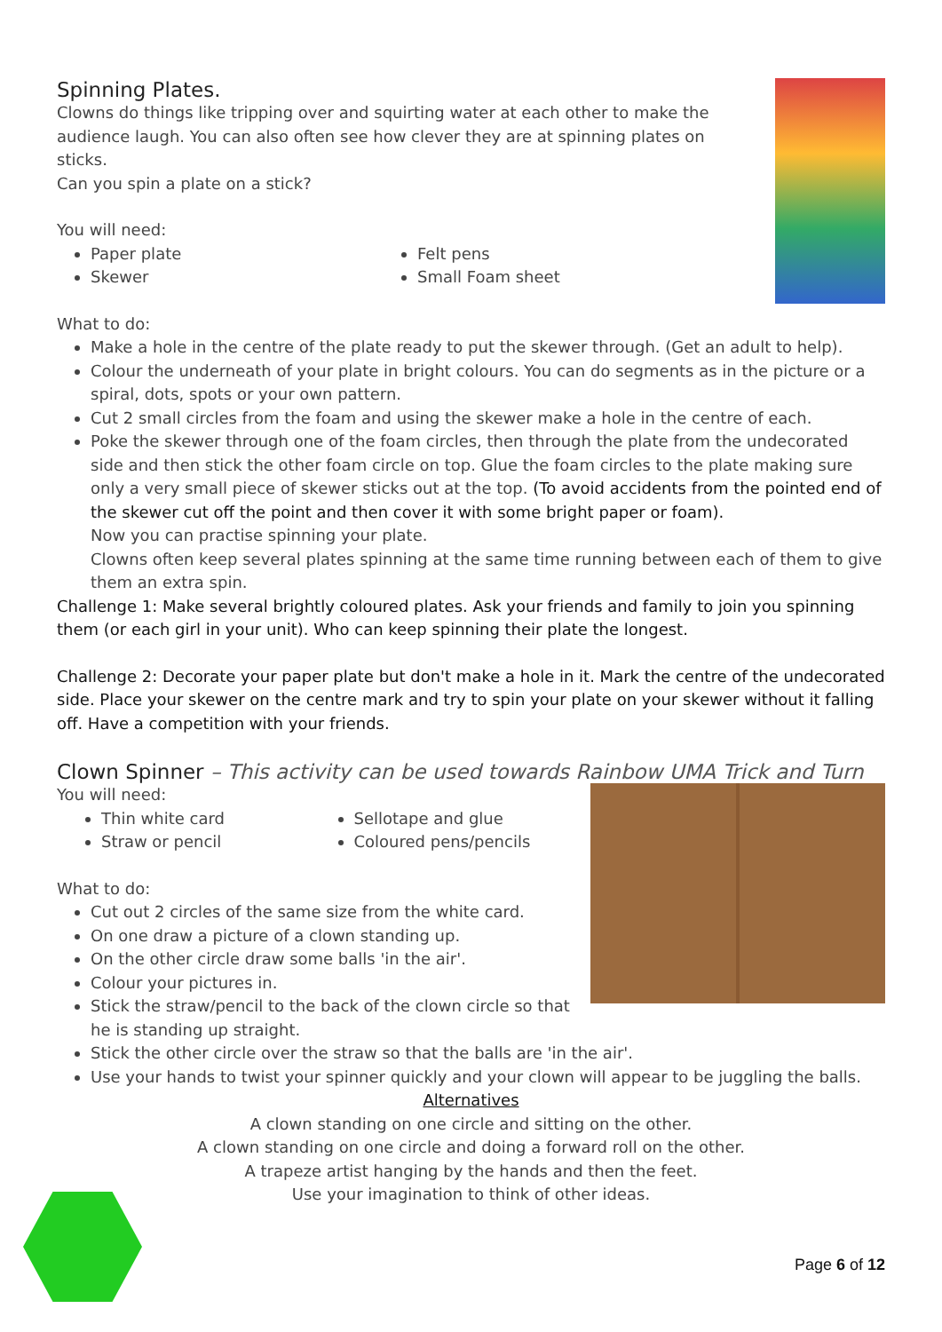Spinning Plates.
Clowns do things like tripping over and squirting water at each other to make the audience laugh. You can also often see how clever they are at spinning plates on sticks.
Can you spin a plate on a stick?
You will need:
Paper plate
Skewer
Felt pens
Small Foam sheet
What to do:
Make a hole in the centre of the plate ready to put the skewer through. (Get an adult to help).
Colour the underneath of your plate in bright colours. You can do segments as in the picture or a spiral, dots, spots or your own pattern.
Cut 2 small circles from the foam and using the skewer make a hole in the centre of each.
Poke the skewer through one of the foam circles, then through the plate from the undecorated side and then stick the other foam circle on top. Glue the foam circles to the plate making sure only a very small piece of skewer sticks out at the top. (To avoid accidents from the pointed end of the skewer cut off the point and then cover it with some bright paper or foam).
Now you can practise spinning your plate.
Clowns often keep several plates spinning at the same time running between each of them to give them an extra spin.
Challenge 1: Make several brightly coloured plates. Ask your friends and family to join you spinning them (or each girl in your unit). Who can keep spinning their plate the longest.
Challenge 2: Decorate your paper plate but don't make a hole in it. Mark the centre of the undecorated side. Place your skewer on the centre mark and try to spin your plate on your skewer without it falling off. Have a competition with your friends.
Clown Spinner – This activity can be used towards Rainbow UMA Trick and Turn
You will need:
Thin white card
Straw or pencil
Sellotape and glue
Coloured pens/pencils
What to do:
Cut out 2 circles of the same size from the white card.
On one draw a picture of a clown standing up.
On the other circle draw some balls 'in the air'.
Colour your pictures in.
Stick the straw/pencil to the back of the clown circle so that he is standing up straight.
Stick the other circle over the straw so that the balls are 'in the air'.
Use your hands to twist your spinner quickly and your clown will appear to be juggling the balls.
Alternatives
A clown standing on one circle and sitting on the other.
A clown standing on one circle and doing a forward roll on the other.
A trapeze artist hanging by the hands and then the feet.
Use your imagination to think of other ideas.
Page 6 of 12